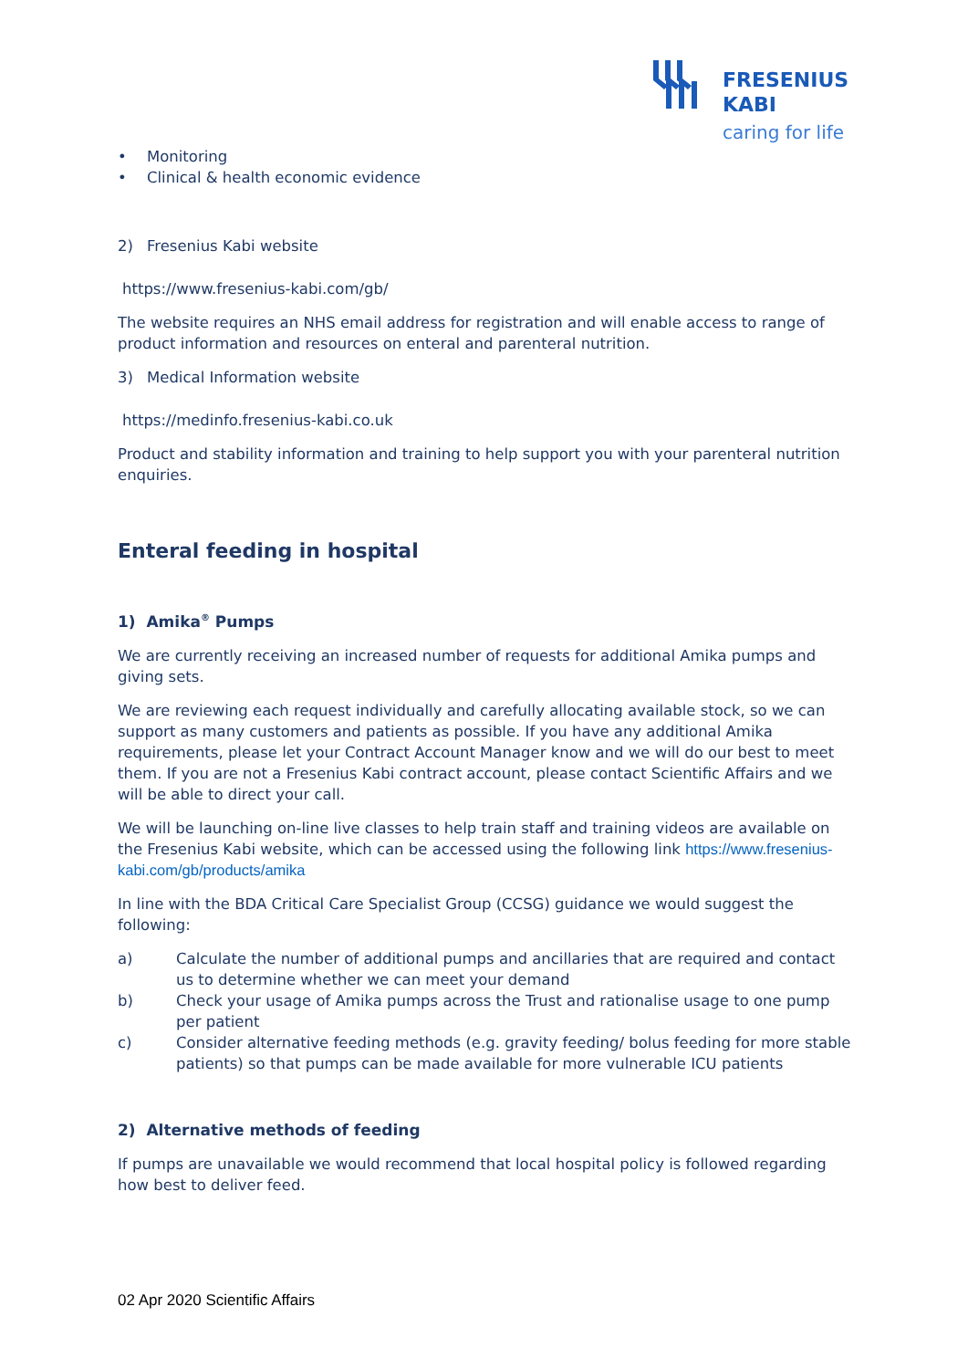FRESENIUS
KABI
caring for life
• Monitoring
• Clinical & health economic evidence
2) Fresenius Kabi website
https://www.fresenius-kabi.com/gb/
The website requires an NHS email address for registration and will enable access to range of product information and resources on enteral and parenteral nutrition.
3) Medical Information website
https://medinfo.fresenius-kabi.co.uk
Product and stability information and training to help support you with your parenteral nutrition enquiries.
Enteral feeding in hospital
1) Amika<sup>®</sup> Pumps
We are currently receiving an increased number of requests for additional Amika pumps and giving sets.
We are reviewing each request individually and carefully allocating available stock, so we can support as many customers and patients as possible. If you have any additional Amika requirements, please let your Contract Account Manager know and we will do our best to meet them. If you are not a Fresenius Kabi contract account, please contact Scientific Affairs and we will be able to direct your call.
We will be launching on-line live classes to help train staff and training videos are available on the Fresenius Kabi website, which can be accessed using the following link https://www.fresenius-kabi.com/gb/products/amika
In line with the BDA Critical Care Specialist Group (CCSG) guidance we would suggest the following:
a) Calculate the number of additional pumps and ancillaries that are required and contact us to determine whether we can meet your demand
b) Check your usage of Amika pumps across the Trust and rationalise usage to one pump per patient
c) Consider alternative feeding methods (e.g. gravity feeding/ bolus feeding for more stable patients) so that pumps can be made available for more vulnerable ICU patients
2) Alternative methods of feeding
If pumps are unavailable we would recommend that local hospital policy is followed regarding how best to deliver feed.
02 Apr 2020 Scientific Affairs